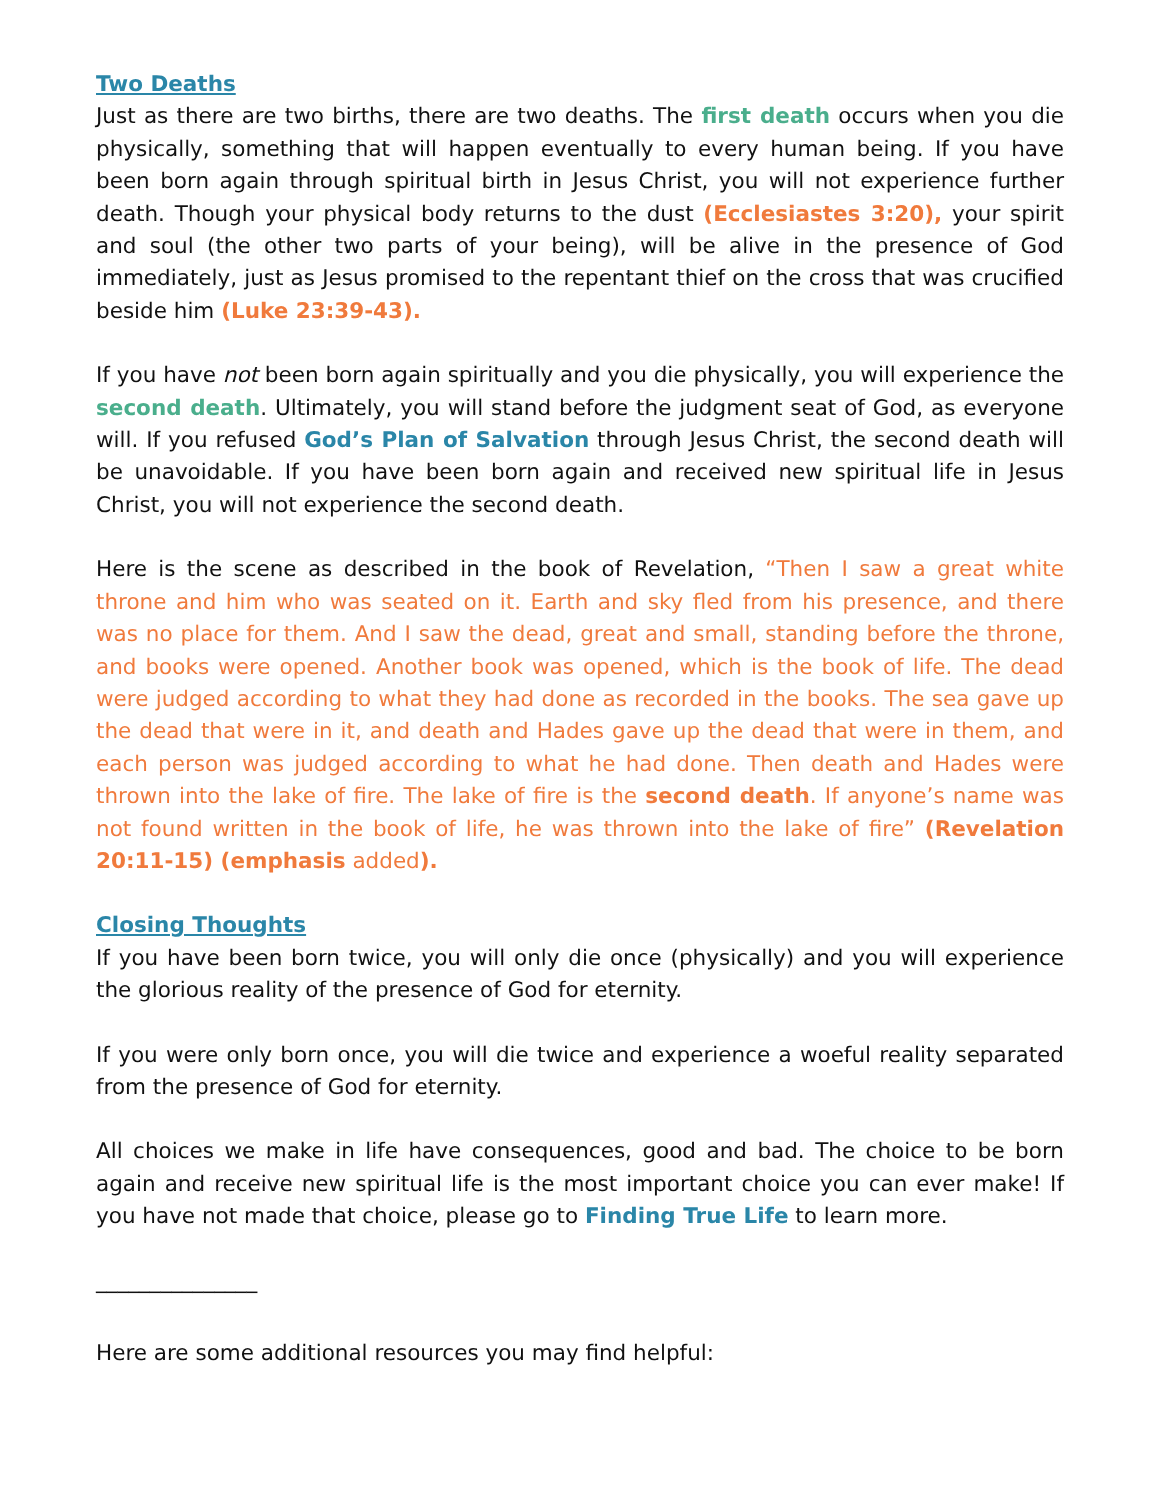Two Deaths
Just as there are two births, there are two deaths. The first death occurs when you die physically, something that will happen eventually to every human being. If you have been born again through spiritual birth in Jesus Christ, you will not experience further death. Though your physical body returns to the dust (Ecclesiastes 3:20), your spirit and soul (the other two parts of your being), will be alive in the presence of God immediately, just as Jesus promised to the repentant thief on the cross that was crucified beside him (Luke 23:39-43).
If you have not been born again spiritually and you die physically, you will experience the second death. Ultimately, you will stand before the judgment seat of God, as everyone will. If you refused God’s Plan of Salvation through Jesus Christ, the second death will be unavoidable. If you have been born again and received new spiritual life in Jesus Christ, you will not experience the second death.
Here is the scene as described in the book of Revelation, “Then I saw a great white throne and him who was seated on it. Earth and sky fled from his presence, and there was no place for them. And I saw the dead, great and small, standing before the throne, and books were opened. Another book was opened, which is the book of life. The dead were judged according to what they had done as recorded in the books. The sea gave up the dead that were in it, and death and Hades gave up the dead that were in them, and each person was judged according to what he had done. Then death and Hades were thrown into the lake of fire. The lake of fire is the second death. If anyone’s name was not found written in the book of life, he was thrown into the lake of fire” (Revelation 20:11-15) (emphasis added).
Closing Thoughts
If you have been born twice, you will only die once (physically) and you will experience the glorious reality of the presence of God for eternity.
If you were only born once, you will die twice and experience a woeful reality separated from the presence of God for eternity.
All choices we make in life have consequences, good and bad. The choice to be born again and receive new spiritual life is the most important choice you can ever make! If you have not made that choice, please go to Finding True Life to learn more.
_______________
Here are some additional resources you may find helpful: